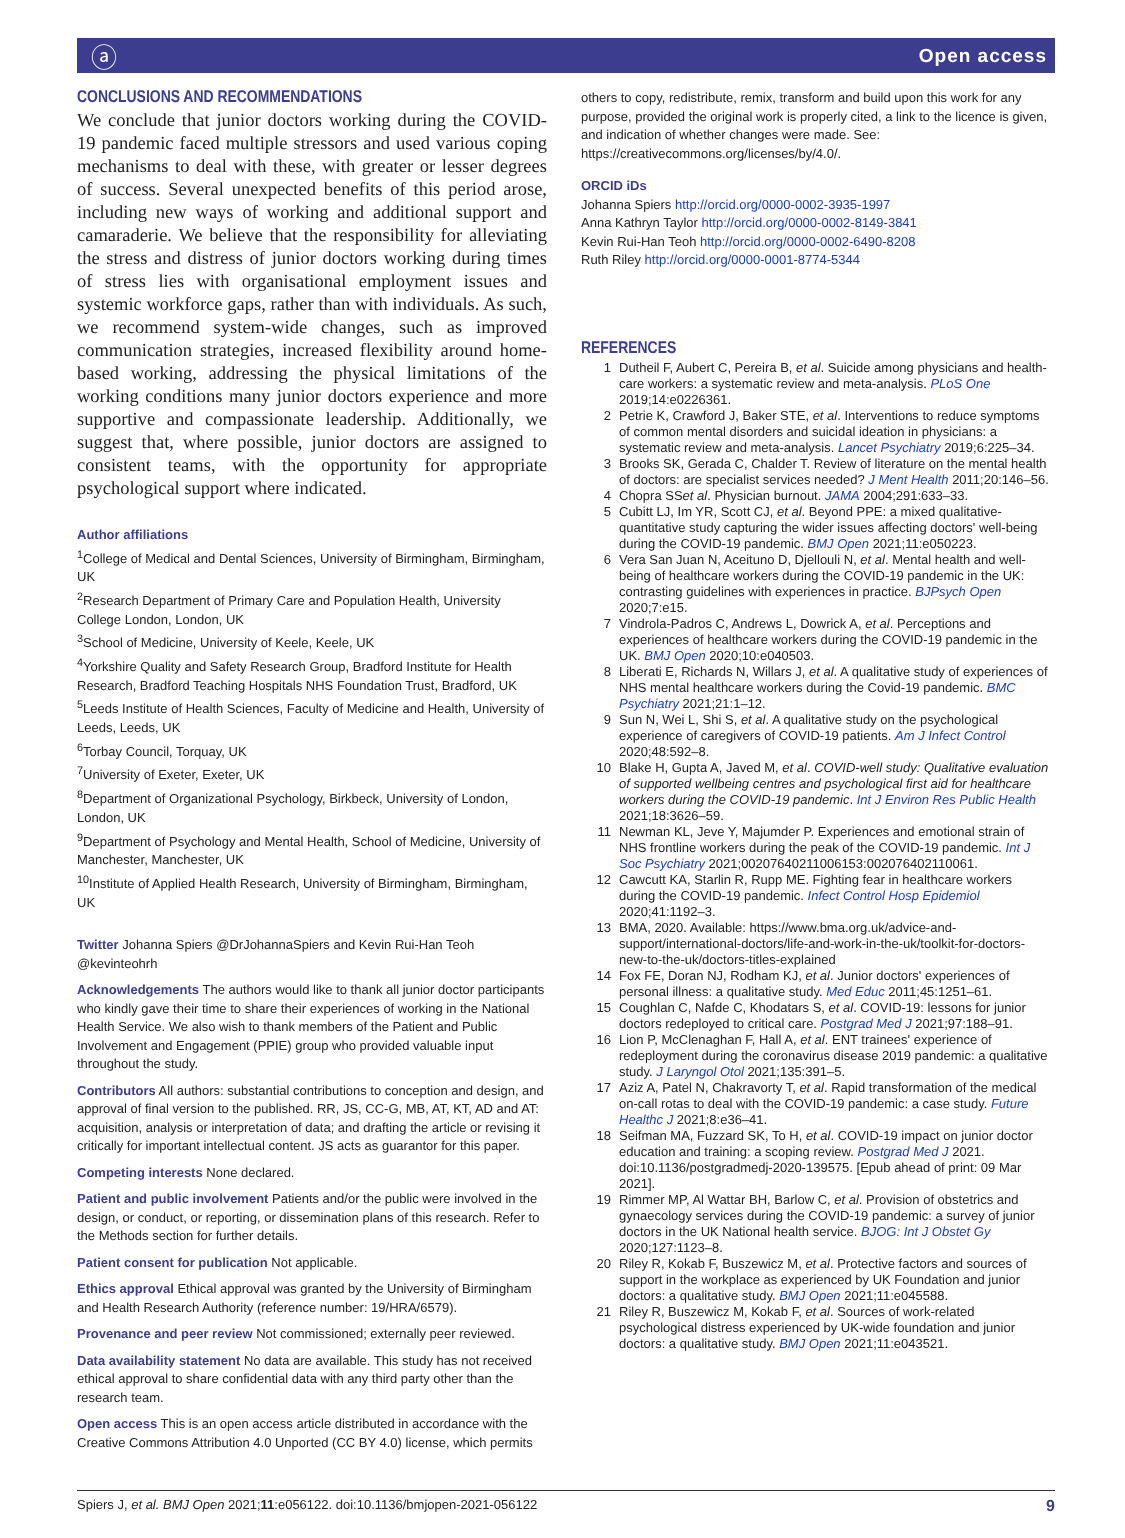ⓐ Open access
CONCLUSIONS AND RECOMMENDATIONS
We conclude that junior doctors working during the COVID-19 pandemic faced multiple stressors and used various coping mechanisms to deal with these, with greater or lesser degrees of success. Several unexpected benefits of this period arose, including new ways of working and additional support and camaraderie. We believe that the responsibility for alleviating the stress and distress of junior doctors working during times of stress lies with organisational employment issues and systemic workforce gaps, rather than with individuals. As such, we recommend system-wide changes, such as improved communication strategies, increased flexibility around home-based working, addressing the physical limitations of the working conditions many junior doctors experience and more supportive and compassionate leadership. Additionally, we suggest that, where possible, junior doctors are assigned to consistent teams, with the opportunity for appropriate psychological support where indicated.
Author affiliations
<sup>1</sup> College of Medical and Dental Sciences, University of Birmingham, Birmingham, UK
<sup>2</sup> Research Department of Primary Care and Population Health, University College London, London, UK
<sup>3</sup> School of Medicine, University of Keele, Keele, UK
<sup>4</sup> Yorkshire Quality and Safety Research Group, Bradford Institute for Health Research, Bradford Teaching Hospitals NHS Foundation Trust, Bradford, UK
<sup>5</sup> Leeds Institute of Health Sciences, Faculty of Medicine and Health, University of Leeds, Leeds, UK
<sup>6</sup> Torbay Council, Torquay, UK
<sup>7</sup> University of Exeter, Exeter, UK
<sup>8</sup> Department of Organizational Psychology, Birkbeck, University of London, London, UK
<sup>9</sup> Department of Psychology and Mental Health, School of Medicine, University of Manchester, Manchester, UK
<sup>10</sup> Institute of Applied Health Research, University of Birmingham, Birmingham, UK
Twitter Johanna Spiers @DrJohannaSpiers and Kevin Rui-Han Teoh @kevinteohrh
Acknowledgements The authors would like to thank all junior doctor participants who kindly gave their time to share their experiences of working in the National Health Service. We also wish to thank members of the Patient and Public Involvement and Engagement (PPIE) group who provided valuable input throughout the study.
Contributors All authors: substantial contributions to conception and design, and approval of final version to the published. RR, JS, CC-G, MB, AT, KT, AD and AT: acquisition, analysis or interpretation of data; and drafting the article or revising it critically for important intellectual content. JS acts as guarantor for this paper.
Competing interests None declared.
Patient and public involvement Patients and/or the public were involved in the design, or conduct, or reporting, or dissemination plans of this research. Refer to the Methods section for further details.
Patient consent for publication Not applicable.
Ethics approval Ethical approval was granted by the University of Birmingham and Health Research Authority (reference number: 19/HRA/6579).
Provenance and peer review Not commissioned; externally peer reviewed.
Data availability statement No data are available. This study has not received ethical approval to share confidential data with any third party other than the research team.
Open access This is an open access article distributed in accordance with the Creative Commons Attribution 4.0 Unported (CC BY 4.0) license, which permits
others to copy, redistribute, remix, transform and build upon this work for any purpose, provided the original work is properly cited, a link to the licence is given, and indication of whether changes were made. See: https://creativecommons.org/licenses/by/4.0/.
ORCID iDs
Johanna Spiers http://orcid.org/0000-0002-3935-1997
Anna Kathryn Taylor http://orcid.org/0000-0002-8149-3841
Kevin Rui-Han Teoh http://orcid.org/0000-0002-6490-8208
Ruth Riley http://orcid.org/0000-0001-8774-5344
REFERENCES
1 Dutheil F, Aubert C, Pereira B, et al. Suicide among physicians and health-care workers: a systematic review and meta-analysis. PLoS One 2019;14:e0226361.
2 Petrie K, Crawford J, Baker STE, et al. Interventions to reduce symptoms of common mental disorders and suicidal ideation in physicians: a systematic review and meta-analysis. Lancet Psychiatry 2019;6:225–34.
3 Brooks SK, Gerada C, Chalder T. Review of literature on the mental health of doctors: are specialist services needed? J Ment Health 2011;20:146–56.
4 Chopra SSet al. Physician burnout. JAMA 2004;291:633–33.
5 Cubitt LJ, Im YR, Scott CJ, et al. Beyond PPE: a mixed qualitative-quantitative study capturing the wider issues affecting doctors' well-being during the COVID-19 pandemic. BMJ Open 2021;11:e050223.
6 Vera San Juan N, Aceituno D, Djellouli N, et al. Mental health and well-being of healthcare workers during the COVID-19 pandemic in the UK: contrasting guidelines with experiences in practice. BJPsych Open 2020;7:e15.
7 Vindrola-Padros C, Andrews L, Dowrick A, et al. Perceptions and experiences of healthcare workers during the COVID-19 pandemic in the UK. BMJ Open 2020;10:e040503.
8 Liberati E, Richards N, Willars J, et al. A qualitative study of experiences of NHS mental healthcare workers during the Covid-19 pandemic. BMC Psychiatry 2021;21:1–12.
9 Sun N, Wei L, Shi S, et al. A qualitative study on the psychological experience of caregivers of COVID-19 patients. Am J Infect Control 2020;48:592–8.
10 Blake H, Gupta A, Javed M, et al. COVID-well study: Qualitative evaluation of supported wellbeing centres and psychological first aid for healthcare workers during the COVID-19 pandemic. Int J Environ Res Public Health 2021;18:3626–59.
11 Newman KL, Jeve Y, Majumder P. Experiences and emotional strain of NHS frontline workers during the peak of the COVID-19 pandemic. Int J Soc Psychiatry 2021;002076402110061​53:002076402110061.
12 Cawcutt KA, Starlin R, Rupp ME. Fighting fear in healthcare workers during the COVID-19 pandemic. Infect Control Hosp Epidemiol 2020;41:1192–3.
13 BMA, 2020. Available: https://www.bma.org.uk/advice-and-support/international-doctors/life-and-work-in-the-uk/toolkit-for-doctors-new-to-the-uk/doctors-titles-explained
14 Fox FE, Doran NJ, Rodham KJ, et al. Junior doctors' experiences of personal illness: a qualitative study. Med Educ 2011;45:1251–61.
15 Coughlan C, Nafde C, Khodatars S, et al. COVID-19: lessons for junior doctors redeployed to critical care. Postgrad Med J 2021;97:188–91.
16 Lion P, McClenaghan F, Hall A, et al. ENT trainees' experience of redeployment during the coronavirus disease 2019 pandemic: a qualitative study. J Laryngol Otol 2021;135:391–5.
17 Aziz A, Patel N, Chakravorty T, et al. Rapid transformation of the medical on-call rotas to deal with the COVID-19 pandemic: a case study. Future Healthc J 2021;8:e36–41.
18 Seifman MA, Fuzzard SK, To H, et al. COVID-19 impact on junior doctor education and training: a scoping review. Postgrad Med J 2021. doi:10.1136/postgradmedj-2020-139575. [Epub ahead of print: 09 Mar 2021].
19 Rimmer MP, Al Wattar BH, Barlow C, et al. Provision of obstetrics and gynaecology services during the COVID-19 pandemic: a survey of junior doctors in the UK National health service. BJOG: Int J Obstet Gy 2020;127:1123–8.
20 Riley R, Kokab F, Buszewicz M, et al. Protective factors and sources of support in the workplace as experienced by UK Foundation and junior doctors: a qualitative study. BMJ Open 2021;11:e045588.
21 Riley R, Buszewicz M, Kokab F, et al. Sources of work-related psychological distress experienced by UK-wide foundation and junior doctors: a qualitative study. BMJ Open 2021;11:e043521.
Spiers J, et al. BMJ Open 2021;11:e056122. doi:10.1136/bmjopen-2021-056122 9